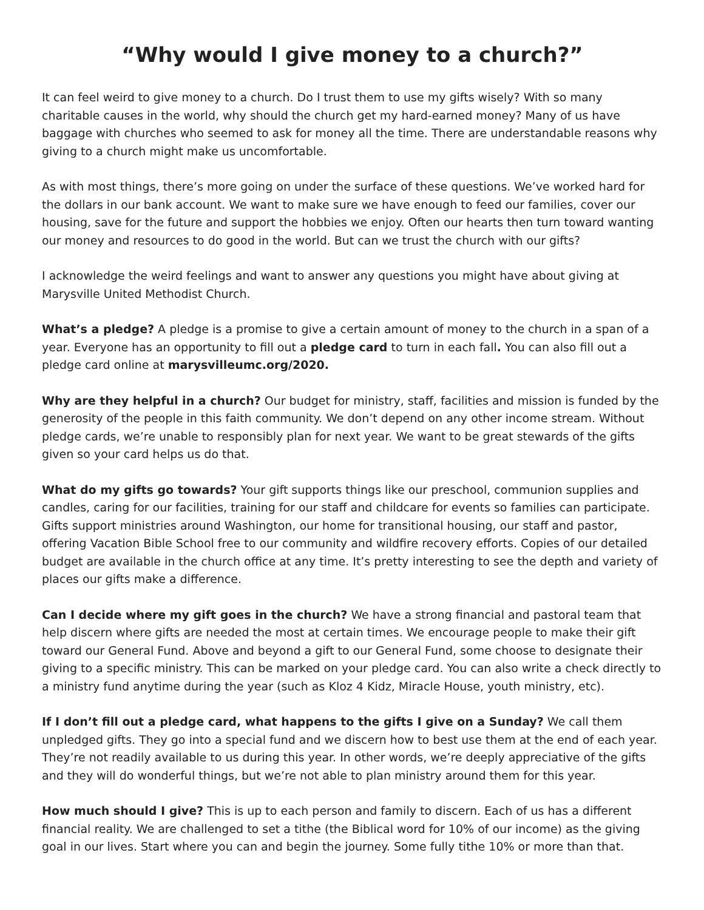“Why would I give money to a church?”
It can feel weird to give money to a church. Do I trust them to use my gifts wisely? With so many charitable causes in the world, why should the church get my hard-earned money? Many of us have baggage with churches who seemed to ask for money all the time. There are understandable reasons why giving to a church might make us uncomfortable.
As with most things, there’s more going on under the surface of these questions. We’ve worked hard for the dollars in our bank account. We want to make sure we have enough to feed our families, cover our housing, save for the future and support the hobbies we enjoy. Often our hearts then turn toward wanting our money and resources to do good in the world. But can we trust the church with our gifts?
I acknowledge the weird feelings and want to answer any questions you might have about giving at Marysville United Methodist Church.
What’s a pledge? A pledge is a promise to give a certain amount of money to the church in a span of a year. Everyone has an opportunity to fill out a pledge card to turn in each fall. You can also fill out a pledge card online at marysvilleumc.org/2020.
Why are they helpful in a church? Our budget for ministry, staff, facilities and mission is funded by the generosity of the people in this faith community. We don’t depend on any other income stream. Without pledge cards, we’re unable to responsibly plan for next year. We want to be great stewards of the gifts given so your card helps us do that.
What do my gifts go towards? Your gift supports things like our preschool, communion supplies and candles, caring for our facilities, training for our staff and childcare for events so families can participate. Gifts support ministries around Washington, our home for transitional housing, our staff and pastor, offering Vacation Bible School free to our community and wildfire recovery efforts. Copies of our detailed budget are available in the church office at any time. It’s pretty interesting to see the depth and variety of places our gifts make a difference.
Can I decide where my gift goes in the church? We have a strong financial and pastoral team that help discern where gifts are needed the most at certain times. We encourage people to make their gift toward our General Fund. Above and beyond a gift to our General Fund, some choose to designate their giving to a specific ministry. This can be marked on your pledge card. You can also write a check directly to a ministry fund anytime during the year (such as Kloz 4 Kidz, Miracle House, youth ministry, etc).
If I don’t fill out a pledge card, what happens to the gifts I give on a Sunday? We call them unpledged gifts. They go into a special fund and we discern how to best use them at the end of each year. They’re not readily available to us during this year. In other words, we’re deeply appreciative of the gifts and they will do wonderful things, but we’re not able to plan ministry around them for this year.
How much should I give? This is up to each person and family to discern. Each of us has a different financial reality. We are challenged to set a tithe (the Biblical word for 10% of our income) as the giving goal in our lives. Start where you can and begin the journey. Some fully tithe 10% or more than that.